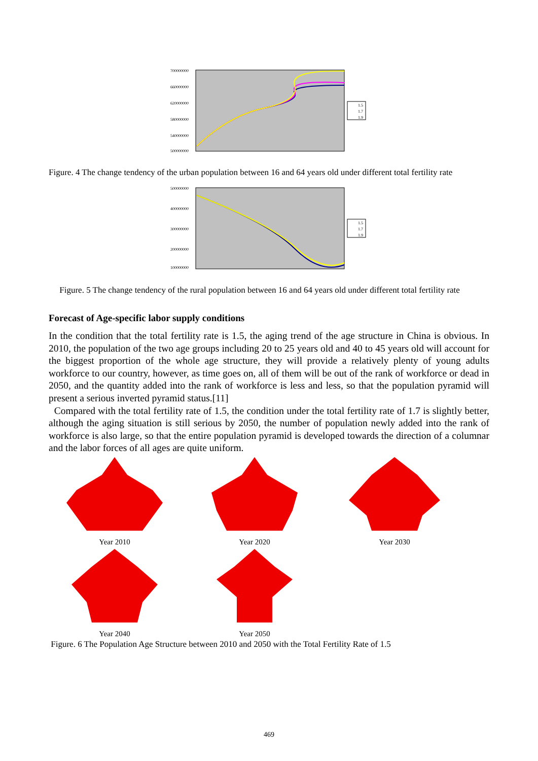700000000
660000000
620000000
580000000
540000000
500000000
1.5
1.7
1.9
Figure. 4 The change tendency of the urban population between 16 and 64 years old under different total fertility rate
500000000
400000000
300000000
200000000
100000000
1.5
1.7
1.9
Figure. 5 The change tendency of the rural population between 16 and 64 years old under different total fertility rate
Forecast of Age-specific labor supply conditions
In the condition that the total fertility rate is 1.5, the aging trend of the age structure in China is obvious. In 2010, the population of the two age groups including 20 to 25 years old and 40 to 45 years old will account for the biggest proportion of the whole age structure, they will provide a relatively plenty of young adults workforce to our country, however, as time goes on, all of them will be out of the rank of workforce or dead in 2050, and the quantity added into the rank of workforce is less and less, so that the population pyramid will present a serious inverted pyramid status.[11]
Compared with the total fertility rate of 1.5, the condition under the total fertility rate of 1.7 is slightly better, although the aging situation is still serious by 2050, the number of population newly added into the rank of workforce is also large, so that the entire population pyramid is developed towards the direction of a columnar and the labor forces of all ages are quite uniform.
Year 2010
Year 2020
Year 2030
Year 2040
Year 2050
Figure. 6 The Population Age Structure between 2010 and 2050 with the Total Fertility Rate of 1.5
469